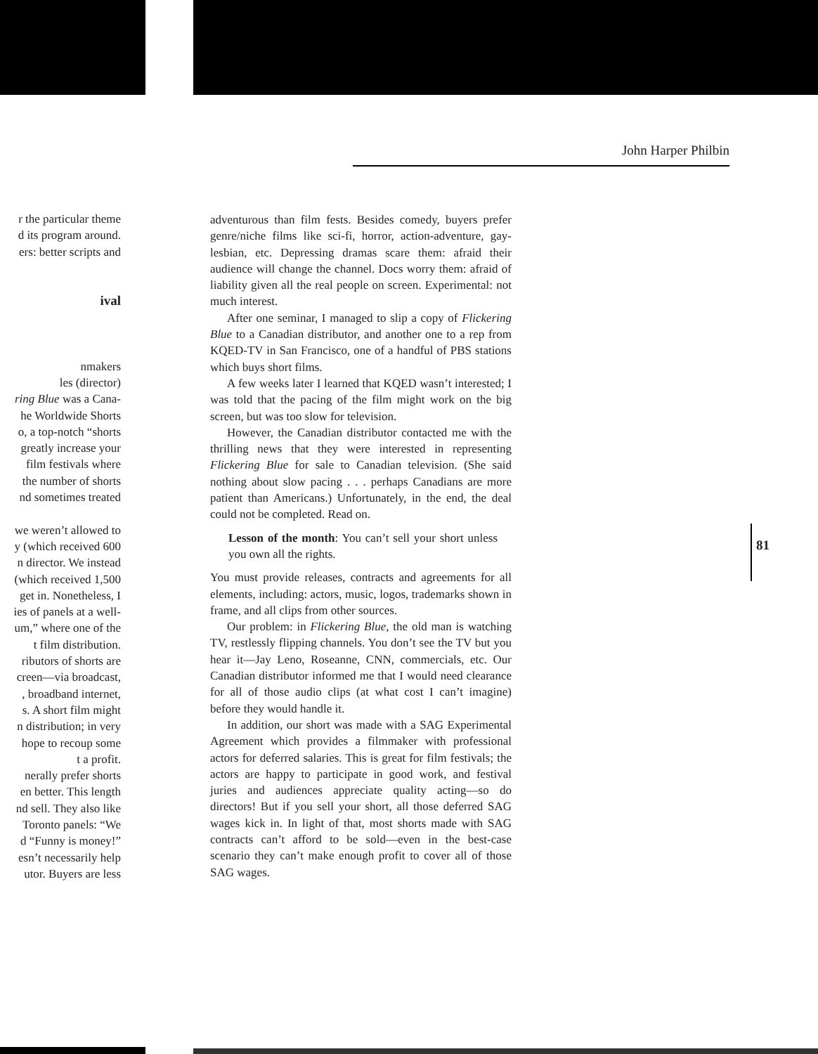John Harper Philbin
r the particular theme
d its program around.
ers: better scripts and
ival
nmakers
les (director)
ring Blue was a Cana-
he Worldwide Shorts
o, a top-notch “shorts
greatly increase your
film festivals where
the number of shorts
nd sometimes treated
we weren’t allowed to
y (which received 600
n director. We instead
(which received 1,500
get in. Nonetheless, I
ies of panels at a well-
um,” where one of the
t film distribution.
ributors of shorts are
creen—via broadcast,
, broadband internet,
s. A short film might
n distribution; in very
hope to recoup some
t a profit.
nerally prefer shorts
en better. This length
nd sell. They also like
Toronto panels: “We
d “Funny is money!”
esn’t necessarily help
utor. Buyers are less
adventurous than film fests. Besides comedy, buyers prefer genre/niche films like sci-fi, horror, action-adventure, gay-lesbian, etc. Depressing dramas scare them: afraid their audience will change the channel. Docs worry them: afraid of liability given all the real people on screen. Experimental: not much interest.
After one seminar, I managed to slip a copy of Flickering Blue to a Canadian distributor, and another one to a rep from KQED-TV in San Francisco, one of a handful of PBS stations which buys short films.
A few weeks later I learned that KQED wasn’t interested; I was told that the pacing of the film might work on the big screen, but was too slow for television.
However, the Canadian distributor contacted me with the thrilling news that they were interested in representing Flickering Blue for sale to Canadian television. (She said nothing about slow pacing . . . perhaps Canadians are more patient than Americans.) Unfortunately, in the end, the deal could not be completed. Read on.
Lesson of the month: You can’t sell your short unless you own all the rights.
You must provide releases, contracts and agreements for all elements, including: actors, music, logos, trademarks shown in frame, and all clips from other sources.
Our problem: in Flickering Blue, the old man is watching TV, restlessly flipping channels. You don’t see the TV but you hear it—Jay Leno, Roseanne, CNN, commercials, etc. Our Canadian distributor informed me that I would need clearance for all of those audio clips (at what cost I can’t imagine) before they would handle it.
In addition, our short was made with a SAG Experimental Agreement which provides a filmmaker with professional actors for deferred salaries. This is great for film festivals; the actors are happy to participate in good work, and festival juries and audiences appreciate quality acting—so do directors! But if you sell your short, all those deferred SAG wages kick in. In light of that, most shorts made with SAG contracts can’t afford to be sold—even in the best-case scenario they can’t make enough profit to cover all of those SAG wages.
81